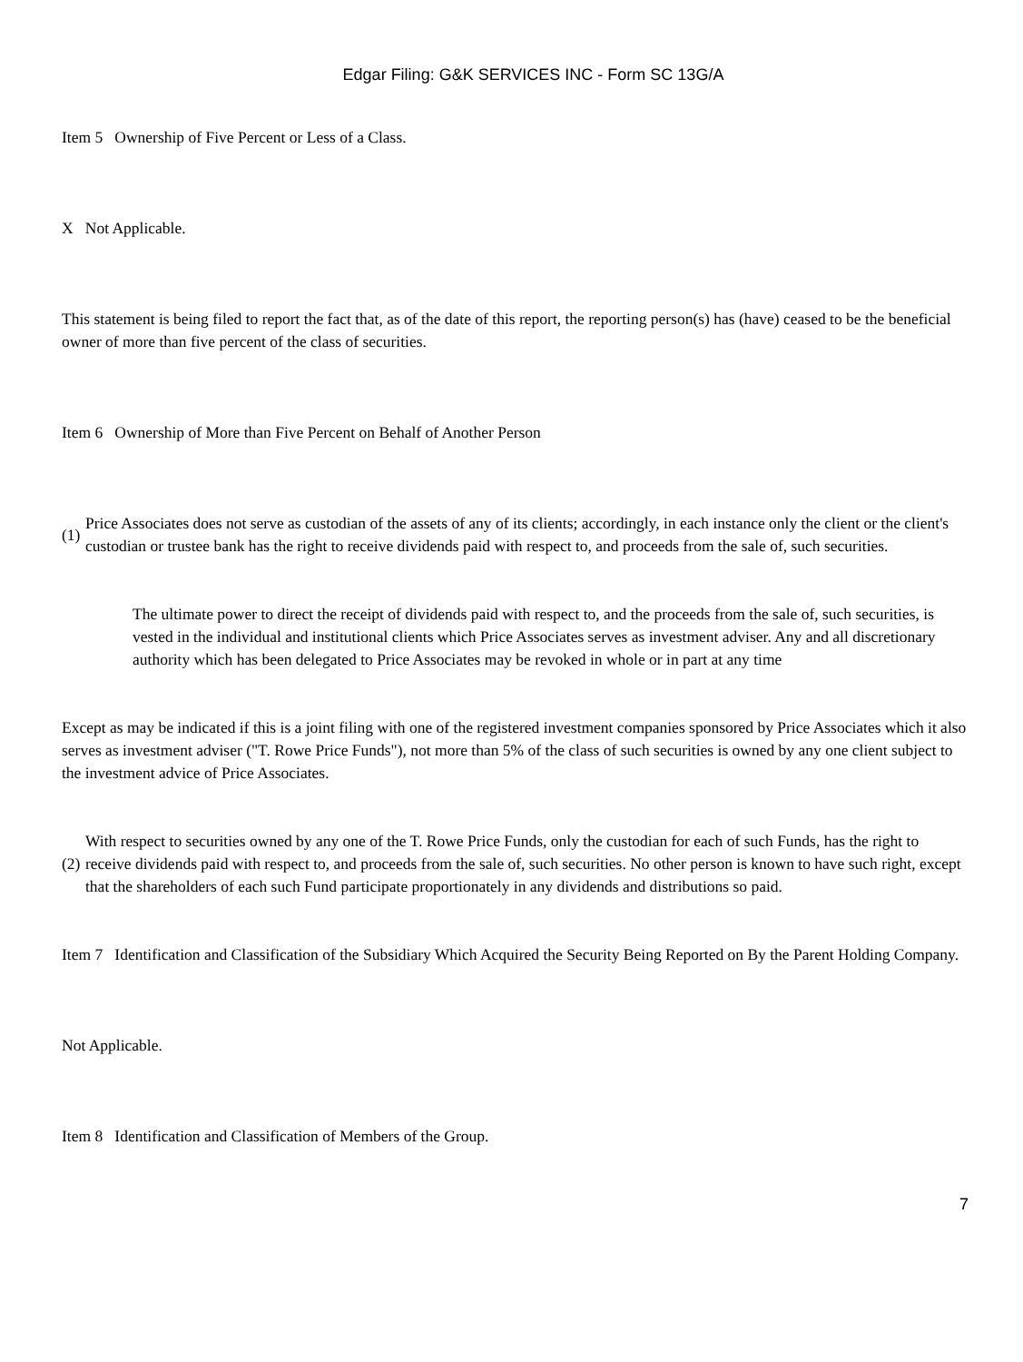Edgar Filing: G&K SERVICES INC - Form SC 13G/A
Item 5 Ownership of Five Percent or Less of a Class.
X Not Applicable.
This statement is being filed to report the fact that, as of the date of this report, the reporting person(s) has (have) ceased to be the beneficial owner of more than five percent of the class of securities.
Item 6 Ownership of More than Five Percent on Behalf of Another Person
(1)
Price Associates does not serve as custodian of the assets of any of its clients; accordingly, in each instance only the client or the client's custodian or trustee bank has the right to receive dividends paid with respect to, and proceeds from the sale of, such securities.
The ultimate power to direct the receipt of dividends paid with respect to, and the proceeds from the sale of, such securities, is vested in the individual and institutional clients which Price Associates serves as investment adviser. Any and all discretionary authority which has been delegated to Price Associates may be revoked in whole or in part at any time
Except as may be indicated if this is a joint filing with one of the registered investment companies sponsored by Price Associates which it also serves as investment adviser ("T. Rowe Price Funds"), not more than 5% of the class of such securities is owned by any one client subject to the investment advice of Price Associates.
(2)
With respect to securities owned by any one of the T. Rowe Price Funds, only the custodian for each of such Funds, has the right to receive dividends paid with respect to, and proceeds from the sale of, such securities. No other person is known to have such right, except that the shareholders of each such Fund participate proportionately in any dividends and distributions so paid.
Item 7 Identification and Classification of the Subsidiary Which Acquired the Security Being Reported on By the Parent Holding Company.
Not Applicable.
Item 8 Identification and Classification of Members of the Group.
7